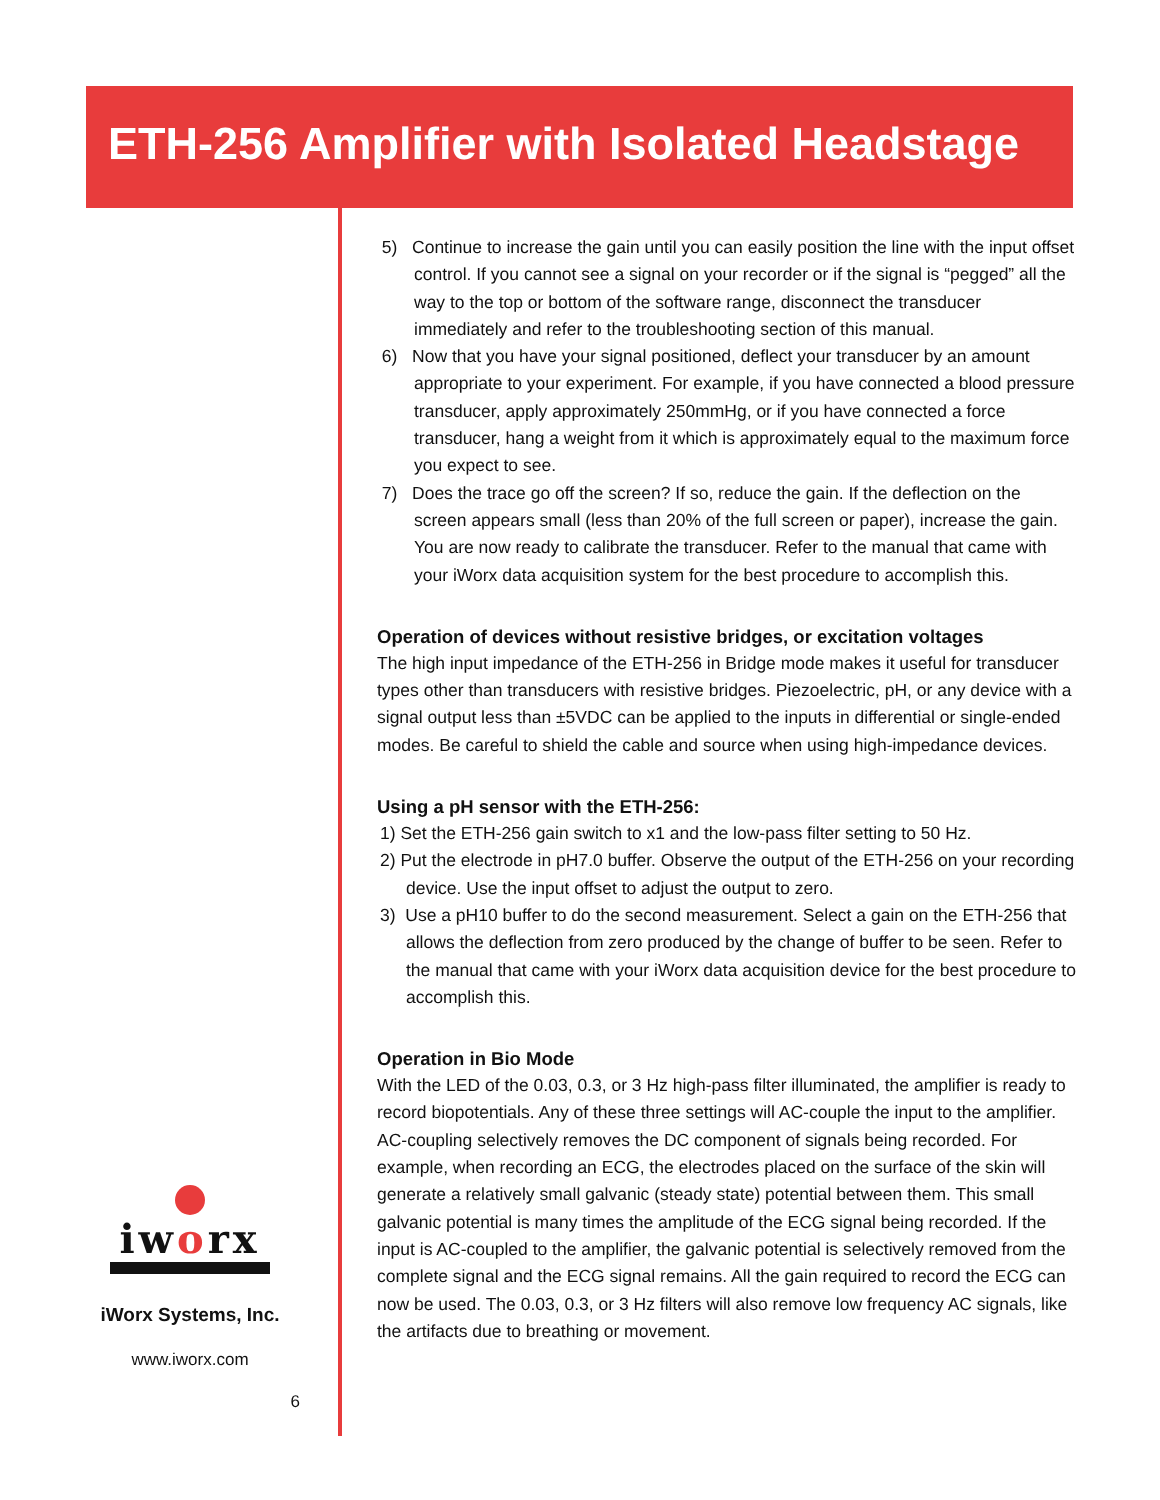ETH-256 Amplifier with Isolated Headstage
5) Continue to increase the gain until you can easily position the line with the input offset control. If you cannot see a signal on your recorder or if the signal is “pegged” all the way to the top or bottom of the software range, disconnect the transducer immediately and refer to the troubleshooting section of this manual.
6) Now that you have your signal positioned, deflect your transducer by an amount appropriate to your experiment. For example, if you have connected a blood pressure transducer, apply approximately 250mmHg, or if you have connected a force transducer, hang a weight from it which is approximately equal to the maximum force you expect to see.
7) Does the trace go off the screen? If so, reduce the gain. If the deflection on the screen appears small (less than 20% of the full screen or paper), increase the gain. You are now ready to calibrate the transducer. Refer to the manual that came with your iWorx data acquisition system for the best procedure to accomplish this.
Operation of devices without resistive bridges, or excitation voltages
The high input impedance of the ETH-256 in Bridge mode makes it useful for transducer types other than transducers with resistive bridges. Piezoelectric, pH, or any device with a signal output less than ±5VDC can be applied to the inputs in differential or single-ended modes. Be careful to shield the cable and source when using high-impedance devices.
Using a pH sensor with the ETH-256:
1) Set the ETH-256 gain switch to x1 and the low-pass filter setting to 50 Hz.
2) Put the electrode in pH7.0 buffer. Observe the output of the ETH-256 on your recording device. Use the input offset to adjust the output to zero.
3) Use a pH10 buffer to do the second measurement. Select a gain on the ETH-256 that allows the deflection from zero produced by the change of buffer to be seen. Refer to the manual that came with your iWorx data acquisition device for the best procedure to accomplish this.
Operation in Bio Mode
With the LED of the 0.03, 0.3, or 3 Hz high-pass filter illuminated, the amplifier is ready to record biopotentials. Any of these three settings will AC-couple the input to the amplifier. AC-coupling selectively removes the DC component of signals being recorded. For example, when recording an ECG, the electrodes placed on the surface of the skin will generate a relatively small galvanic (steady state) potential between them. This small galvanic potential is many times the amplitude of the ECG signal being recorded. If the input is AC-coupled to the amplifier, the galvanic potential is selectively removed from the complete signal and the ECG signal remains. All the gain required to record the ECG can now be used. The 0.03, 0.3, or 3 Hz filters will also remove low frequency AC signals, like the artifacts due to breathing or movement.
iworx
iWorx Systems, Inc.
www.iworx.com
6